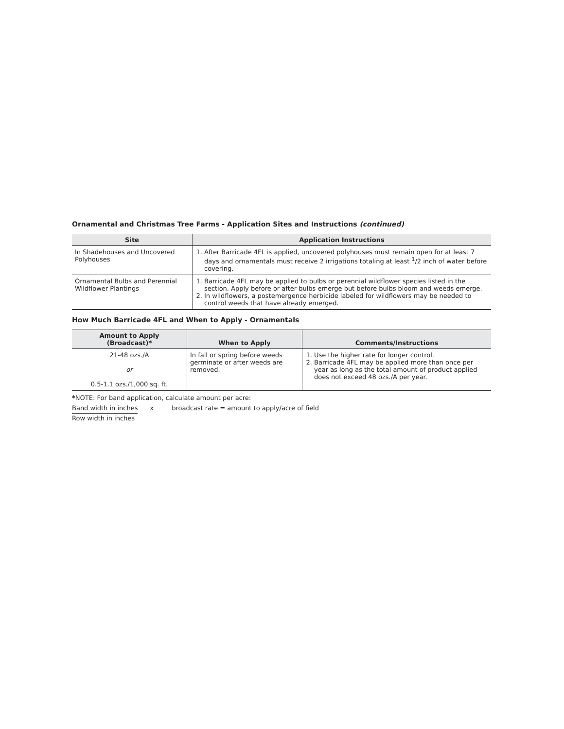Ornamental and Christmas Tree Farms - Application Sites and Instructions (continued)
| Site | Application Instructions |
| --- | --- |
| In Shadehouses and Uncovered Polyhouses | 1. After Barricade 4FL is applied, uncovered polyhouses must remain open for at least 7 days and ornamentals must receive 2 irrigations totaling at least <sup>1</sup>/2 inch of water before covering. |
| Ornamental Bulbs and Perennial Wildflower Plantings | 1. Barricade 4FL may be applied to bulbs or perennial wildflower species listed in the section. Apply before or after bulbs emerge but before bulbs bloom and weeds emerge. 2. In wildflowers, a postemergence herbicide labeled for wildflowers may be needed to control weeds that have already emerged. |
How Much Barricade 4FL and When to Apply - Ornamentals
| Amount to Apply (Broadcast)* | When to Apply | Comments/Instructions |
| --- | --- | --- |
| 21-48 ozs./A or 0.5-1.1 ozs./1,000 sq. ft. | In fall or spring before weeds germinate or after weeds are removed. | 1. Use the higher rate for longer control. 2. Barricade 4FL may be applied more than once per year as long as the total amount of product applied does not exceed 48 ozs./A per year. |
*NOTE: For band application, calculate amount per acre:
Band width in inches x broadcast rate = amount to apply/acre of field
Row width in inches